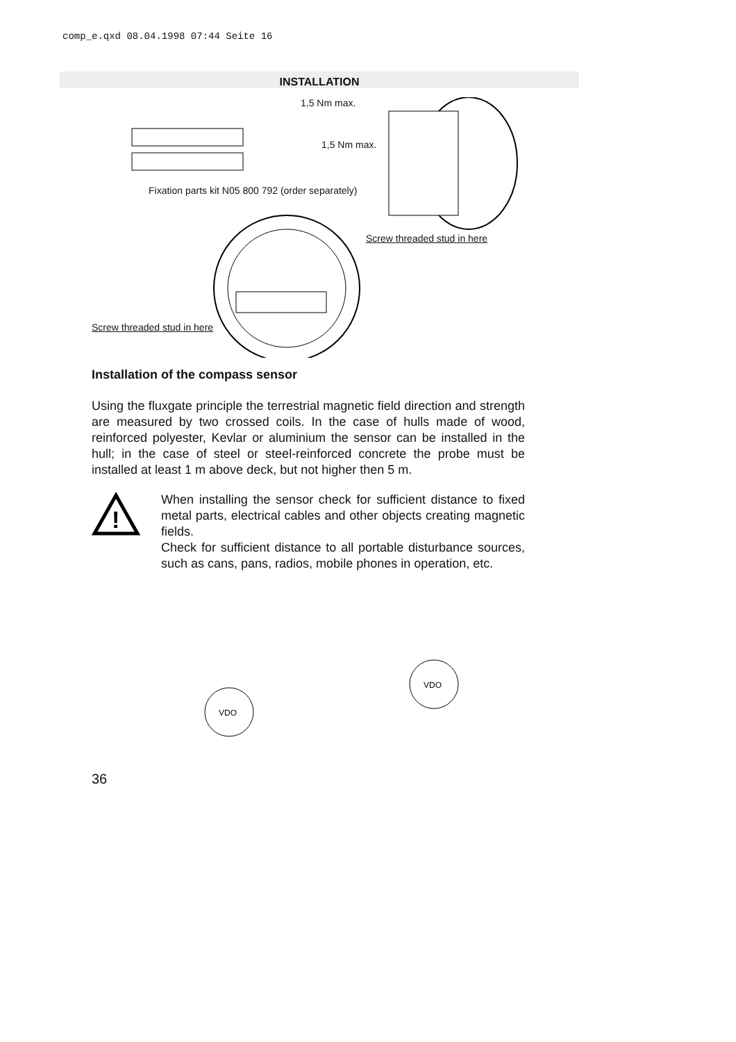comp_e.qxd 08.04.1998 07:44 Seite 16
INSTALLATION
1,5 Nm max.
1,5 Nm max.
Fixation parts kit N05 800 792 (order separately)
Screw threaded stud in here
Screw threaded stud in here
Installation of the compass sensor
Using the fluxgate principle the terrestrial magnetic field direction and strength are measured by two crossed coils. In the case of hulls made of wood, reinforced polyester, Kevlar or aluminium the sensor can be installed in the hull; in the case of steel or steel-reinforced concrete the probe must be installed at least 1 m above deck, but not higher then 5 m.
!
When installing the sensor check for sufficient distance to fixed metal parts, electrical cables and other objects creating magnetic fields.
Check for sufficient distance to all portable disturbance sources, such as cans, pans, radios, mobile phones in operation, etc.
VDO
VDO
36